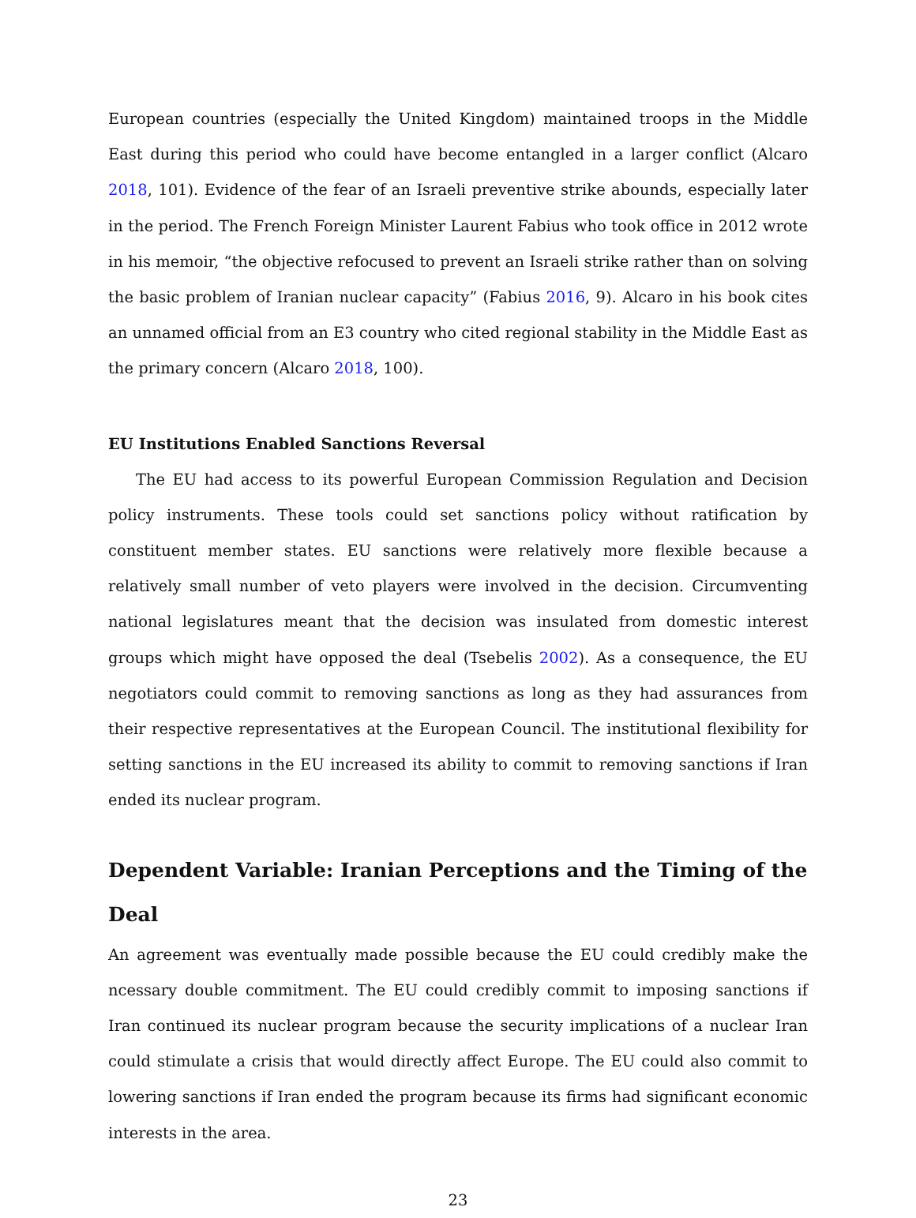European countries (especially the United Kingdom) maintained troops in the Middle East during this period who could have become entangled in a larger conflict (Alcaro 2018, 101). Evidence of the fear of an Israeli preventive strike abounds, especially later in the period. The French Foreign Minister Laurent Fabius who took office in 2012 wrote in his memoir, “the objective refocused to prevent an Israeli strike rather than on solving the basic problem of Iranian nuclear capacity” (Fabius 2016, 9). Alcaro in his book cites an unnamed official from an E3 country who cited regional stability in the Middle East as the primary concern (Alcaro 2018, 100).
EU Institutions Enabled Sanctions Reversal
The EU had access to its powerful European Commission Regulation and Decision policy instruments. These tools could set sanctions policy without ratification by constituent member states. EU sanctions were relatively more flexible because a relatively small number of veto players were involved in the decision. Circumventing national legislatures meant that the decision was insulated from domestic interest groups which might have opposed the deal (Tsebelis 2002). As a consequence, the EU negotiators could commit to removing sanctions as long as they had assurances from their respective representatives at the European Council. The institutional flexibility for setting sanctions in the EU increased its ability to commit to removing sanctions if Iran ended its nuclear program.
Dependent Variable: Iranian Perceptions and the Timing of the Deal
An agreement was eventually made possible because the EU could credibly make the ncessary double commitment. The EU could credibly commit to imposing sanctions if Iran continued its nuclear program because the security implications of a nuclear Iran could stimulate a crisis that would directly affect Europe. The EU could also commit to lowering sanctions if Iran ended the program because its firms had significant economic interests in the area.
23